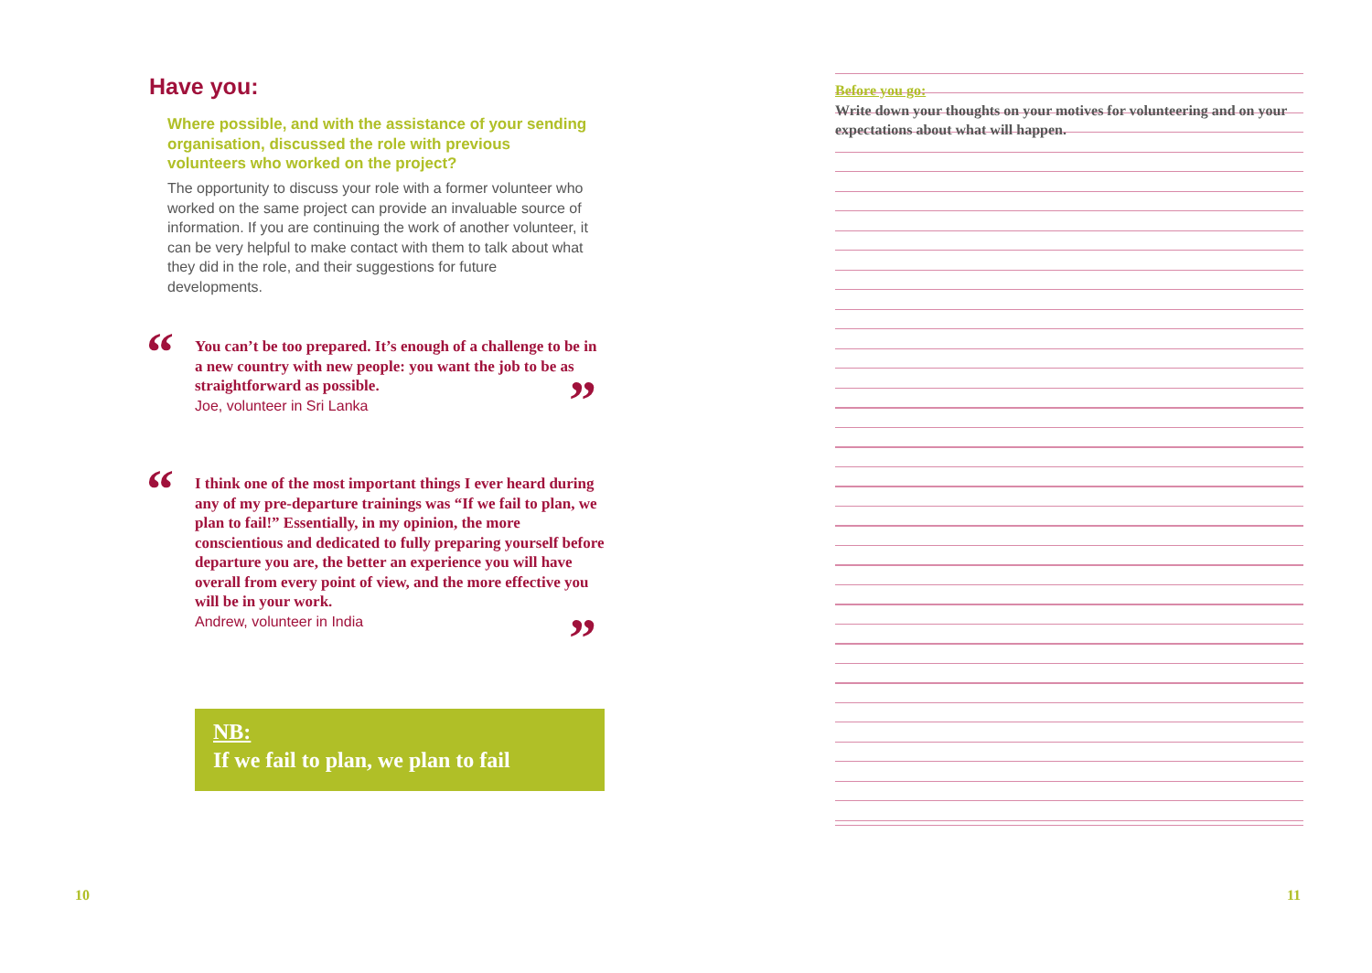Have you:
Where possible, and with the assistance of your sending organisation, discussed the role with previous volunteers who worked on the project?
The opportunity to discuss your role with a former volunteer who worked on the same project can provide an invaluable source of information. If you are continuing the work of another volunteer, it can be very helpful to make contact with them to talk about what they did in the role, and their suggestions for future developments.
“
You can’t be too prepared. It’s enough of a challenge to be in a new country with new people: you want the job to be as straightforward as possible.
Joe, volunteer in Sri Lanka
”
“
I think one of the most important things I ever heard during any of my pre-departure trainings was “If we fail to plan, we plan to fail!” Essentially, in my opinion, the more conscientious and dedicated to fully preparing yourself before departure you are, the better an experience you will have overall from every point of view, and the more effective you will be in your work.
Andrew, volunteer in India
”
NB:
If we fail to plan, we plan to fail
10
Before you go:
Write down your thoughts on your motives for volunteering and on your expectations about what will happen.
11